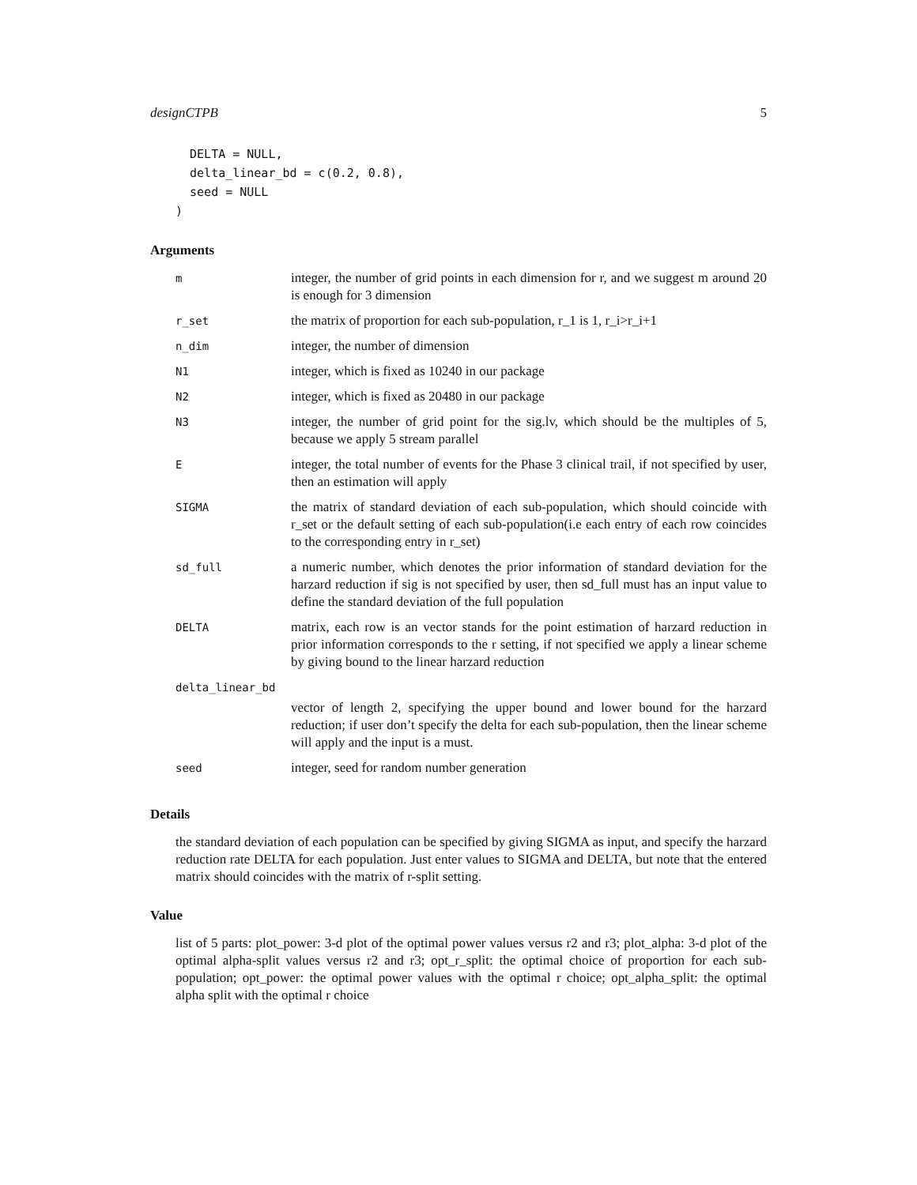designCTPB 5
  DELTA = NULL,
  delta_linear_bd = c(0.2, 0.8),
  seed = NULL
)
Arguments
| m | integer, the number of grid points in each dimension for r, and we suggest m around 20 is enough for 3 dimension |
| r_set | the matrix of proportion for each sub-population, r_1 is 1, r_i>r_i+1 |
| n_dim | integer, the number of dimension |
| N1 | integer, which is fixed as 10240 in our package |
| N2 | integer, which is fixed as 20480 in our package |
| N3 | integer, the number of grid point for the sig.lv, which should be the multiples of 5, because we apply 5 stream parallel |
| E | integer, the total number of events for the Phase 3 clinical trail, if not specified by user, then an estimation will apply |
| SIGMA | the matrix of standard deviation of each sub-population, which should coincide with r_set or the default setting of each sub-population(i.e each entry of each row coincides to the corresponding entry in r_set) |
| sd_full | a numeric number, which denotes the prior information of standard deviation for the harzard reduction if sig is not specified by user, then sd_full must has an input value to define the standard deviation of the full population |
| DELTA | matrix, each row is an vector stands for the point estimation of harzard reduction in prior information corresponds to the r setting, if not specified we apply a linear scheme by giving bound to the linear harzard reduction |
| delta_linear_bd | |
| | vector of length 2, specifying the upper bound and lower bound for the harzard reduction; if user don’t specify the delta for each sub-population, then the linear scheme will apply and the input is a must. |
| seed | integer, seed for random number generation |
Details
the standard deviation of each population can be specified by giving SIGMA as input, and specify the harzard reduction rate DELTA for each population. Just enter values to SIGMA and DELTA, but note that the entered matrix should coincides with the matrix of r-split setting.
Value
list of 5 parts: plot_power: 3-d plot of the optimal power values versus r2 and r3; plot_alpha: 3-d plot of the optimal alpha-split values versus r2 and r3; opt_r_split: the optimal choice of proportion for each sub-population; opt_power: the optimal power values with the optimal r choice; opt_alpha_split: the optimal alpha split with the optimal r choice